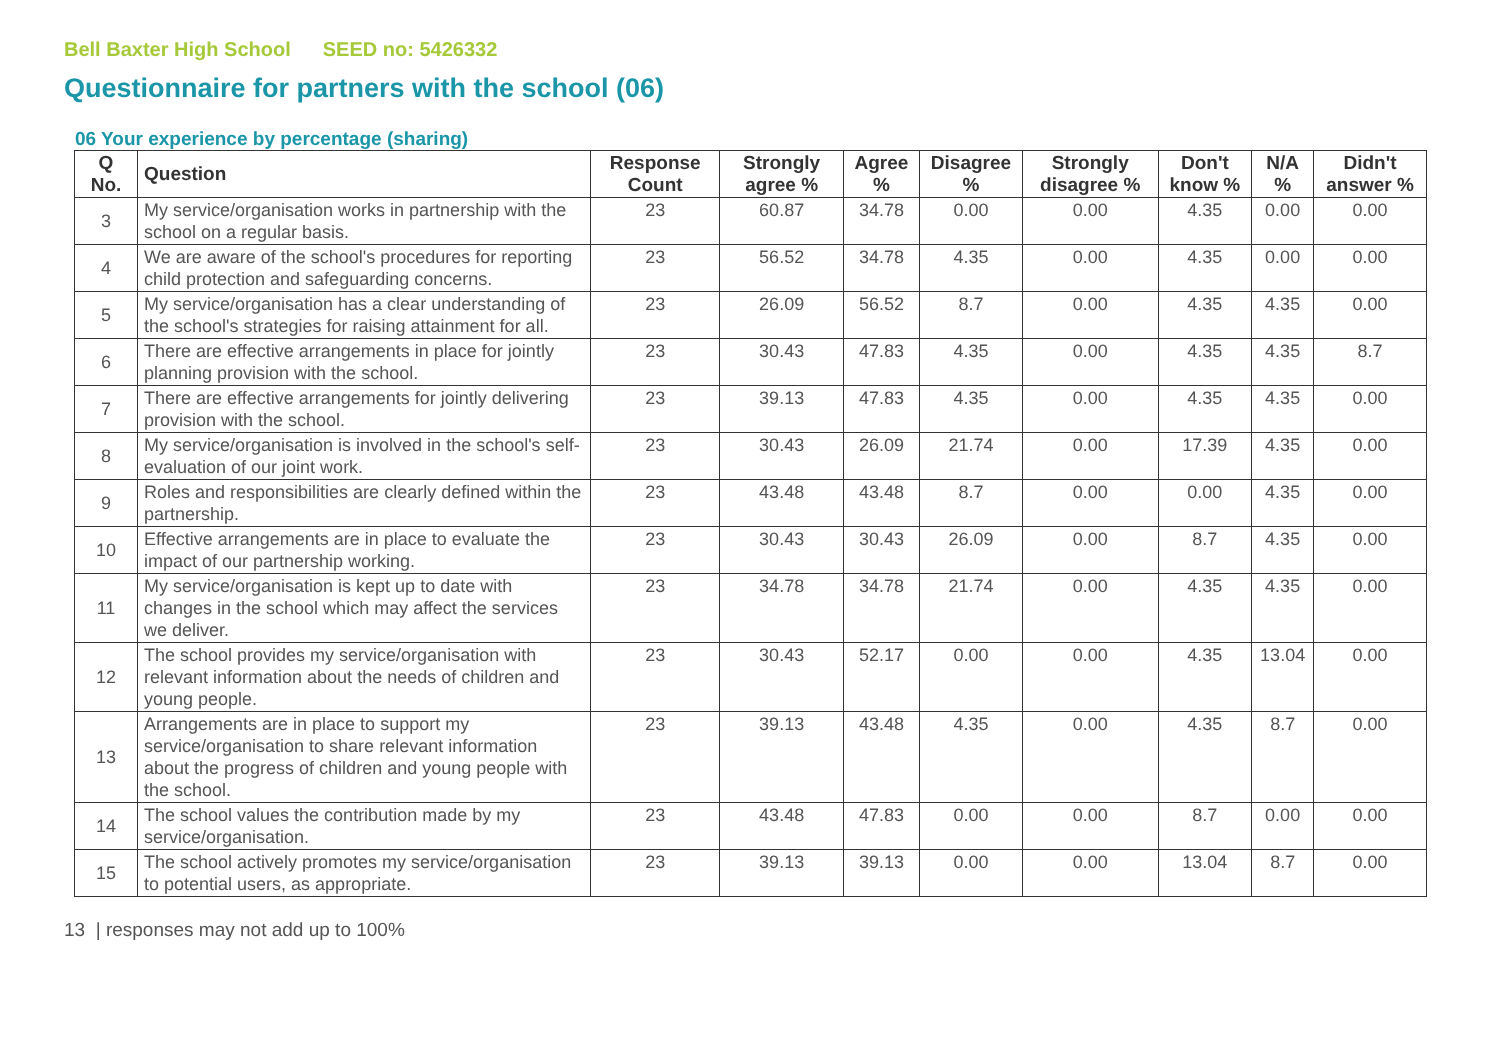Bell Baxter High School SEED no: 5426332
Questionnaire for partners with the school (06)
06 Your experience by percentage (sharing)
| Q No. | Question | Response Count | Strongly agree % | Agree % | Disagree % | Strongly disagree % | Don't know % | N/A % | Didn't answer % |
| --- | --- | --- | --- | --- | --- | --- | --- | --- | --- |
| 3 | My service/organisation works in partnership with the school on a regular basis. | 23 | 60.87 | 34.78 | 0.00 | 0.00 | 4.35 | 0.00 | 0.00 |
| 4 | We are aware of the school's procedures for reporting child protection and safeguarding concerns. | 23 | 56.52 | 34.78 | 4.35 | 0.00 | 4.35 | 0.00 | 0.00 |
| 5 | My service/organisation has a clear understanding of the school's strategies for raising attainment for all. | 23 | 26.09 | 56.52 | 8.7 | 0.00 | 4.35 | 4.35 | 0.00 |
| 6 | There are effective arrangements in place for jointly planning provision with the school. | 23 | 30.43 | 47.83 | 4.35 | 0.00 | 4.35 | 4.35 | 8.7 |
| 7 | There are effective arrangements for jointly delivering provision with the school. | 23 | 39.13 | 47.83 | 4.35 | 0.00 | 4.35 | 4.35 | 0.00 |
| 8 | My service/organisation is involved in the school's self-evaluation of our joint work. | 23 | 30.43 | 26.09 | 21.74 | 0.00 | 17.39 | 4.35 | 0.00 |
| 9 | Roles and responsibilities are clearly defined within the partnership. | 23 | 43.48 | 43.48 | 8.7 | 0.00 | 0.00 | 4.35 | 0.00 |
| 10 | Effective arrangements are in place to evaluate the impact of our partnership working. | 23 | 30.43 | 30.43 | 26.09 | 0.00 | 8.7 | 4.35 | 0.00 |
| 11 | My service/organisation is kept up to date with changes in the school which may affect the services we deliver. | 23 | 34.78 | 34.78 | 21.74 | 0.00 | 4.35 | 4.35 | 0.00 |
| 12 | The school provides my service/organisation with relevant information about the needs of children and young people. | 23 | 30.43 | 52.17 | 0.00 | 0.00 | 4.35 | 13.04 | 0.00 |
| 13 | Arrangements are in place to support my service/organisation to share relevant information about the progress of children and young people with the school. | 23 | 39.13 | 43.48 | 4.35 | 0.00 | 4.35 | 8.7 | 0.00 |
| 14 | The school values the contribution made by my service/organisation. | 23 | 43.48 | 47.83 | 0.00 | 0.00 | 8.7 | 0.00 | 0.00 |
| 15 | The school actively promotes my service/organisation to potential users, as appropriate. | 23 | 39.13 | 39.13 | 0.00 | 0.00 | 13.04 | 8.7 | 0.00 |
13 | responses may not add up to 100%